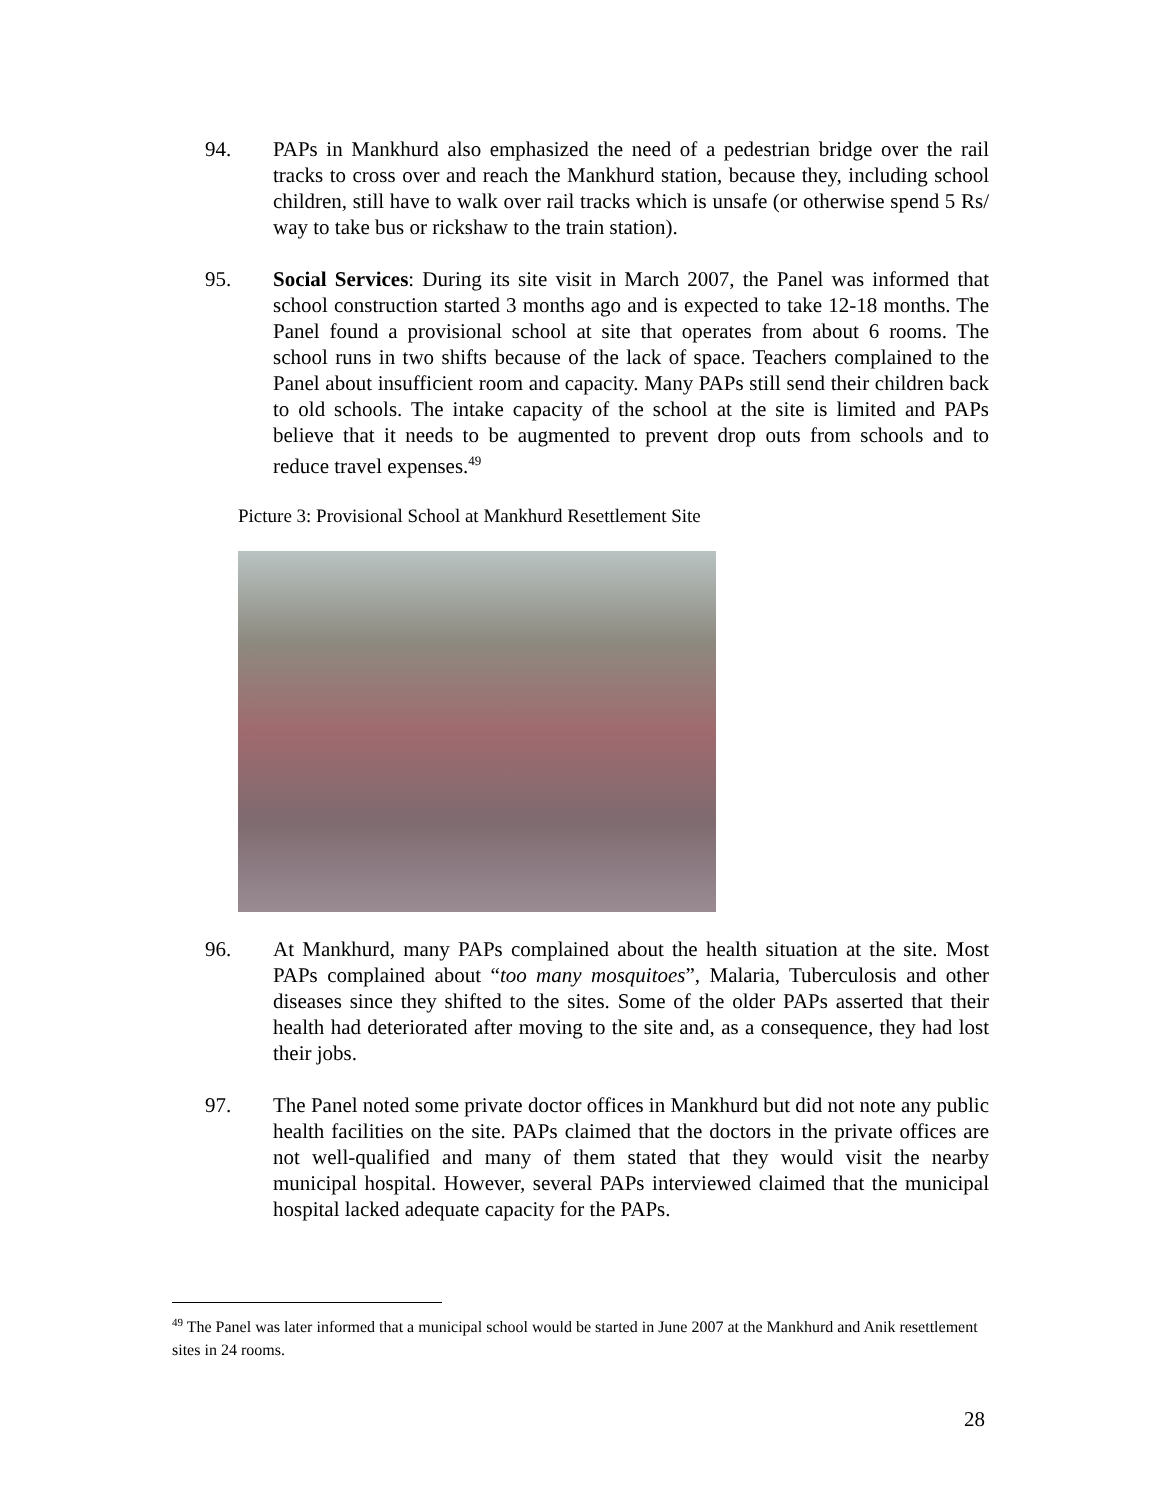94. PAPs in Mankhurd also emphasized the need of a pedestrian bridge over the rail tracks to cross over and reach the Mankhurd station, because they, including school children, still have to walk over rail tracks which is unsafe (or otherwise spend 5 Rs/ way to take bus or rickshaw to the train station).
95. Social Services: During its site visit in March 2007, the Panel was informed that school construction started 3 months ago and is expected to take 12-18 months. The Panel found a provisional school at site that operates from about 6 rooms. The school runs in two shifts because of the lack of space. Teachers complained to the Panel about insufficient room and capacity. Many PAPs still send their children back to old schools. The intake capacity of the school at the site is limited and PAPs believe that it needs to be augmented to prevent drop outs from schools and to reduce travel expenses.<sup>49</sup>
Picture 3: Provisional School at Mankhurd Resettlement Site
96. At Mankhurd, many PAPs complained about the health situation at the site. Most PAPs complained about “too many mosquitoes”, Malaria, Tuberculosis and other diseases since they shifted to the sites. Some of the older PAPs asserted that their health had deteriorated after moving to the site and, as a consequence, they had lost their jobs.
97. The Panel noted some private doctor offices in Mankhurd but did not note any public health facilities on the site. PAPs claimed that the doctors in the private offices are not well-qualified and many of them stated that they would visit the nearby municipal hospital. However, several PAPs interviewed claimed that the municipal hospital lacked adequate capacity for the PAPs.
<sup>49</sup> The Panel was later informed that a municipal school would be started in June 2007 at the Mankhurd and Anik resettlement sites in 24 rooms.
28